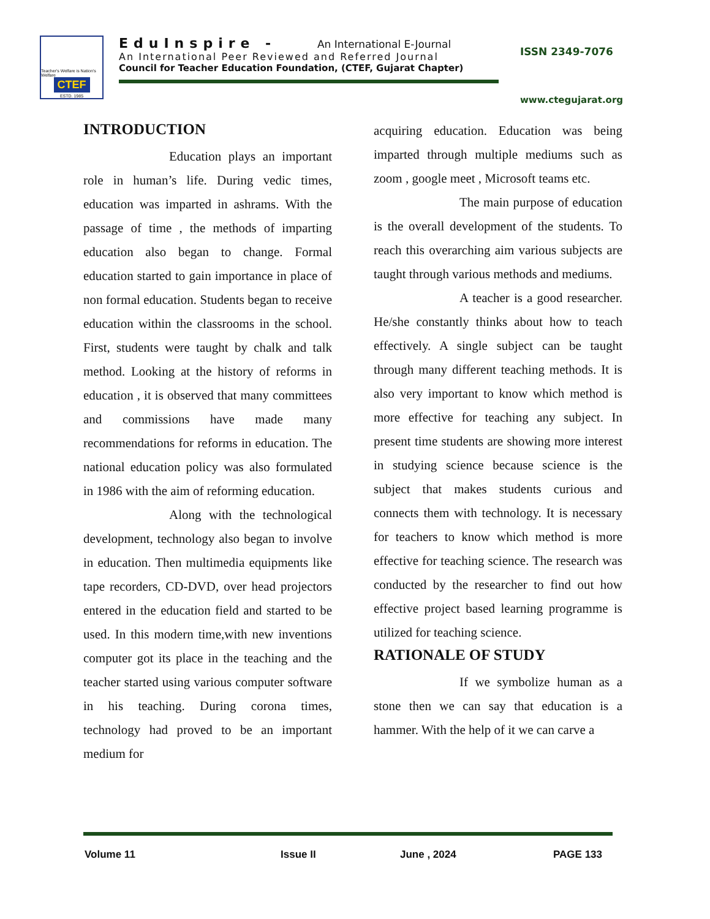Teacher's Welfare is Nation's Welfare
CTEF
ESTD. 1985
EduInspire - An International E-Journal
An International Peer Reviewed and Referred Journal
Council for Teacher Education Foundation, (CTEF, Gujarat Chapter)
ISSN 2349-7076
www.ctegujarat.org
INTRODUCTION
Education plays an important role in human’s life. During vedic times, education was imparted in ashrams. With the passage of time , the methods of imparting education also began to change. Formal education started to gain importance in place of non formal education. Students began to receive education within the classrooms in the school. First, students were taught by chalk and talk method. Looking at the history of reforms in education , it is observed that many committees and commissions have made many recommendations for reforms in education. The national education policy was also formulated in 1986 with the aim of reforming education.
Along with the technological development, technology also began to involve in education. Then multimedia equipments like tape recorders, CD-DVD, over head projectors entered in the education field and started to be used. In this modern time,with new inventions computer got its place in the teaching and the teacher started using various computer software in his teaching. During corona times, technology had proved to be an important medium for
acquiring education. Education was being imparted through multiple mediums such as zoom , google meet , Microsoft teams etc.
The main purpose of education is the overall development of the students. To reach this overarching aim various subjects are taught through various methods and mediums.
A teacher is a good researcher. He/she constantly thinks about how to teach effectively. A single subject can be taught through many different teaching methods. It is also very important to know which method is more effective for teaching any subject. In present time students are showing more interest in studying science because science is the subject that makes students curious and connects them with technology. It is necessary for teachers to know which method is more effective for teaching science. The research was conducted by the researcher to find out how effective project based learning programme is utilized for teaching science.
RATIONALE OF STUDY
If we symbolize human as a stone then we can say that education is a hammer. With the help of it we can carve a
Volume 11 Issue II June , 2024 PAGE 133